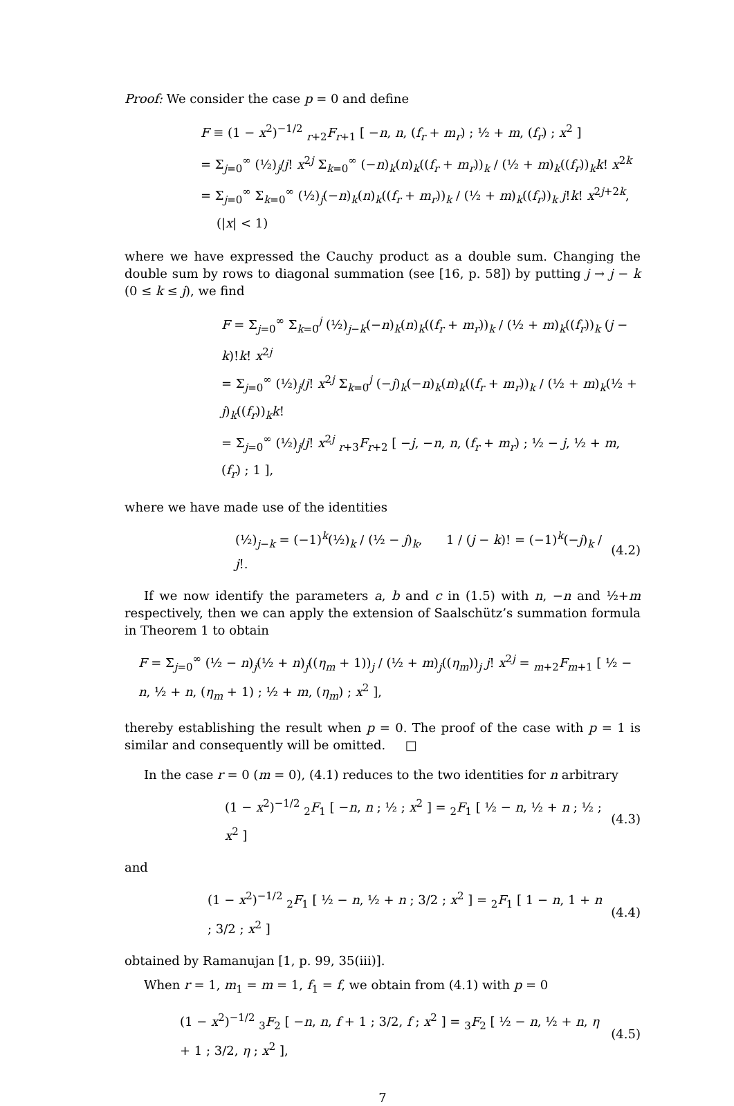Proof: We consider the case p = 0 and define
F ≡ (1 − x<sup>2</sup>)<sup>−1/2</sup> <sub>r+2</sub>F<sub>r+1</sub> [ −n, n, (f<sub>r</sub> + m<sub>r</sub>) ; ½ + m, (f<sub>r</sub>) ; x<sup>2</sup> ]
= Σ<sub>j=0</sub><sup>∞</sup> (½)<sub>j</sub>/j! x<sup>2j</sup> Σ<sub>k=0</sub><sup>∞</sup> (−n)<sub>k</sub>(n)<sub>k</sub>((f<sub>r</sub> + m<sub>r</sub>))<sub>k</sub> / (½ + m)<sub>k</sub>((f<sub>r</sub>))<sub>k</sub>k! x<sup>2k</sup>
= Σ<sub>j=0</sub><sup>∞</sup> Σ<sub>k=0</sub><sup>∞</sup> (½)<sub>j</sub>(−n)<sub>k</sub>(n)<sub>k</sub>((f<sub>r</sub> + m<sub>r</sub>))<sub>k</sub> / (½ + m)<sub>k</sub>((f<sub>r</sub>))<sub>k</sub> j!k! x<sup>2j+2k</sup>, (|x| < 1)
where we have expressed the Cauchy product as a double sum. Changing the double sum by rows to diagonal summation (see [16, p. 58]) by putting j → j − k (0 ≤ k ≤ j), we find
F = Σ<sub>j=0</sub><sup>∞</sup> Σ<sub>k=0</sub><sup>j</sup> (½)<sub>j−k</sub>(−n)<sub>k</sub>(n)<sub>k</sub>((f<sub>r</sub> + m<sub>r</sub>))<sub>k</sub> / (½ + m)<sub>k</sub>((f<sub>r</sub>))<sub>k</sub> (j − k)!k! x<sup>2j</sup>
= Σ<sub>j=0</sub><sup>∞</sup> (½)<sub>j</sub>/j! x<sup>2j</sup> Σ<sub>k=0</sub><sup>j</sup> (−j)<sub>k</sub>(−n)<sub>k</sub>(n)<sub>k</sub>((f<sub>r</sub> + m<sub>r</sub>))<sub>k</sub> / (½ + m)<sub>k</sub>(½ + j)<sub>k</sub>((f<sub>r</sub>))<sub>k</sub>k!
= Σ<sub>j=0</sub><sup>∞</sup> (½)<sub>j</sub>/j! x<sup>2j</sup> <sub>r+3</sub>F<sub>r+2</sub> [ −j, −n, n, (f<sub>r</sub> + m<sub>r</sub>) ; ½ − j, ½ + m, (f<sub>r</sub>) ; 1 ],
where we have made use of the identities
(½)<sub>j−k</sub> = (−1)<sup>k</sup>(½)<sub>k</sub> / (½ − j)<sub>k</sub>, 1 / (j − k)! = (−1)<sup>k</sup>(−j)<sub>k</sub> / j!. (4.2)
If we now identify the parameters a, b and c in (1.5) with n, −n and ½+m respectively, then we can apply the extension of Saalschütz’s summation formula in Theorem 1 to obtain
F = Σ<sub>j=0</sub><sup>∞</sup> (½ − n)<sub>j</sub>(½ + n)<sub>j</sub>((η<sub>m</sub> + 1))<sub>j</sub> / (½ + m)<sub>j</sub>((η<sub>m</sub>))<sub>j</sub> j! x<sup>2j</sup> = <sub>m+2</sub>F<sub>m+1</sub> [ ½ − n, ½ + n, (η<sub>m</sub> + 1) ; ½ + m, (η<sub>m</sub>) ; x<sup>2</sup> ],
thereby establishing the result when p = 0. The proof of the case with p = 1 is similar and consequently will be omitted. □
In the case r = 0 (m = 0), (4.1) reduces to the two identities for n arbitrary
(1 − x<sup>2</sup>)<sup>−1/2</sup> <sub>2</sub>F<sub>1</sub> [ −n, n ; ½ ; x<sup>2</sup> ] = <sub>2</sub>F<sub>1</sub> [ ½ − n, ½ + n ; ½ ; x<sup>2</sup> ] (4.3)
and
(1 − x<sup>2</sup>)<sup>−1/2</sup> <sub>2</sub>F<sub>1</sub> [ ½ − n, ½ + n ; 3/2 ; x<sup>2</sup> ] = <sub>2</sub>F<sub>1</sub> [ 1 − n, 1 + n ; 3/2 ; x<sup>2</sup> ] (4.4)
obtained by Ramanujan [1, p. 99, 35(iii)].
When r = 1, m<sub>1</sub> = m = 1, f<sub>1</sub> = f, we obtain from (4.1) with p = 0
(1 − x<sup>2</sup>)<sup>−1/2</sup> <sub>3</sub>F<sub>2</sub> [ −n, n, f + 1 ; 3/2, f ; x<sup>2</sup> ] = <sub>3</sub>F<sub>2</sub> [ ½ − n, ½ + n, η + 1 ; 3/2, η ; x<sup>2</sup> ], (4.5)
7